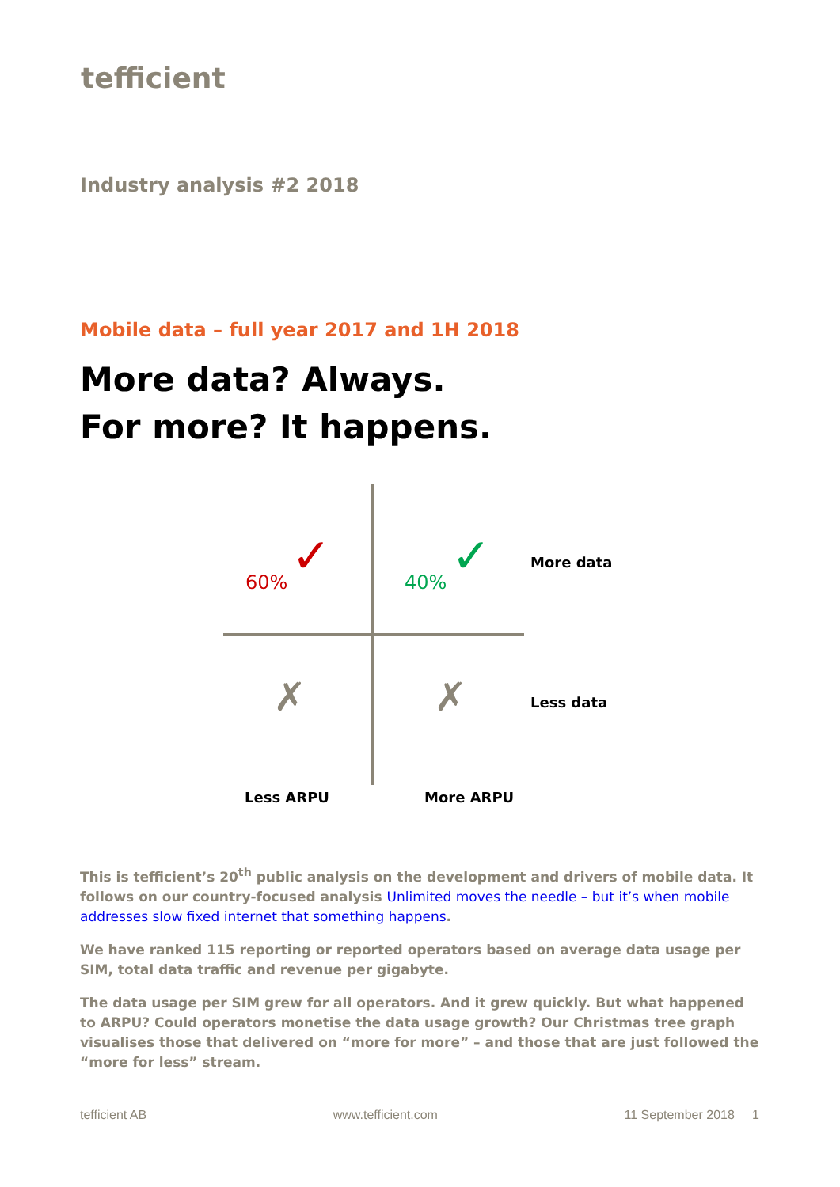tefficient
Industry analysis #2 2018
Mobile data – full year 2017 and 1H 2018
More data? Always.
For more? It happens.
60% ✓ 40% ✓ More data
✗ ✗ Less data
Less ARPU More ARPU
This is tefficient’s 20<sup>th</sup> public analysis on the development and drivers of mobile data. It follows on our country-focused analysis Unlimited moves the needle – but it’s when mobile addresses slow fixed internet that something happens.
We have ranked 115 reporting or reported operators based on average data usage per SIM, total data traffic and revenue per gigabyte.
The data usage per SIM grew for all operators. And it grew quickly. But what happened to ARPU? Could operators monetise the data usage growth? Our Christmas tree graph visualises those that delivered on “more for more” – and those that are just followed the “more for less” stream.
tefficient AB www.tefficient.com 11 September 2018 1